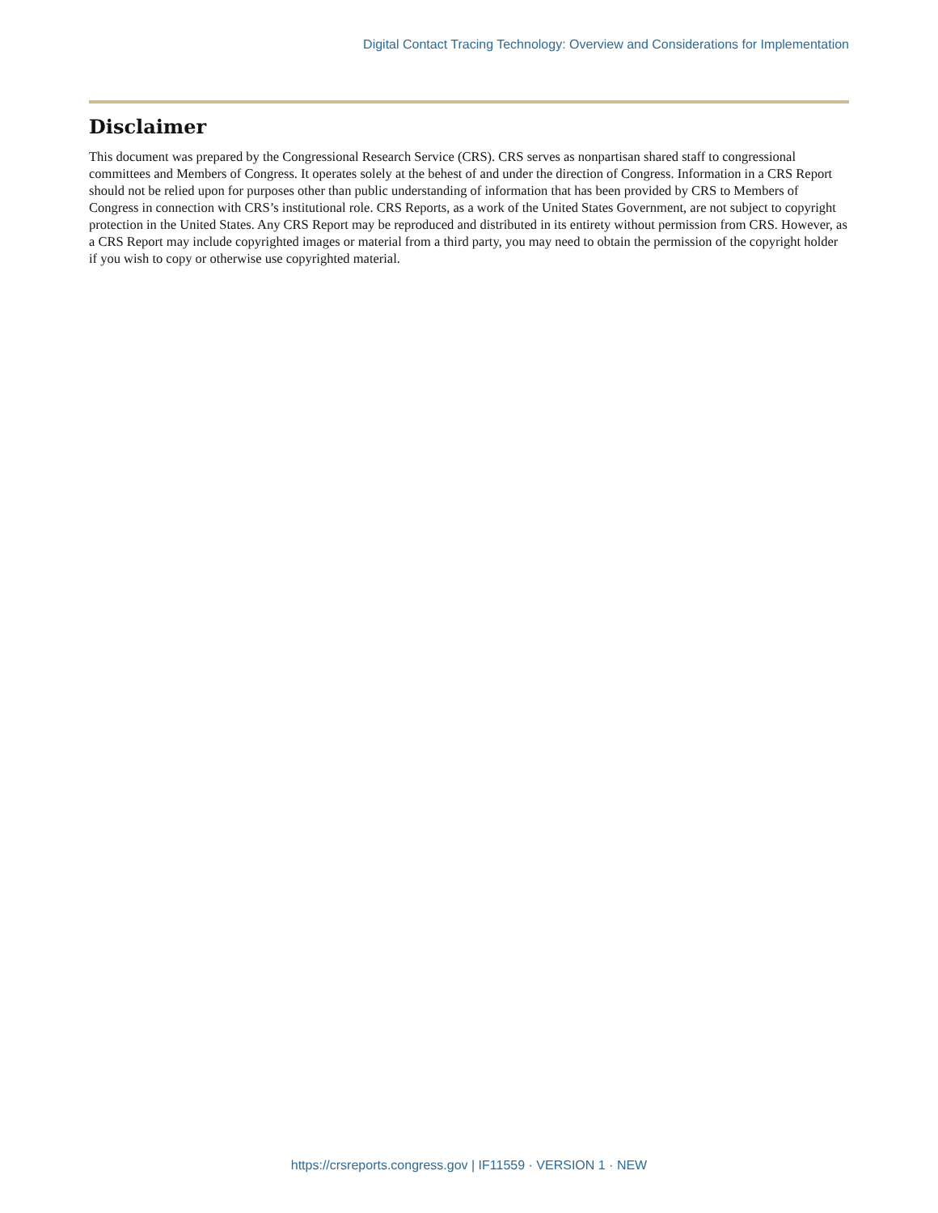Digital Contact Tracing Technology: Overview and Considerations for Implementation
Disclaimer
This document was prepared by the Congressional Research Service (CRS). CRS serves as nonpartisan shared staff to congressional committees and Members of Congress. It operates solely at the behest of and under the direction of Congress. Information in a CRS Report should not be relied upon for purposes other than public understanding of information that has been provided by CRS to Members of Congress in connection with CRS’s institutional role. CRS Reports, as a work of the United States Government, are not subject to copyright protection in the United States. Any CRS Report may be reproduced and distributed in its entirety without permission from CRS. However, as a CRS Report may include copyrighted images or material from a third party, you may need to obtain the permission of the copyright holder if you wish to copy or otherwise use copyrighted material.
https://crsreports.congress.gov | IF11559 · VERSION 1 · NEW